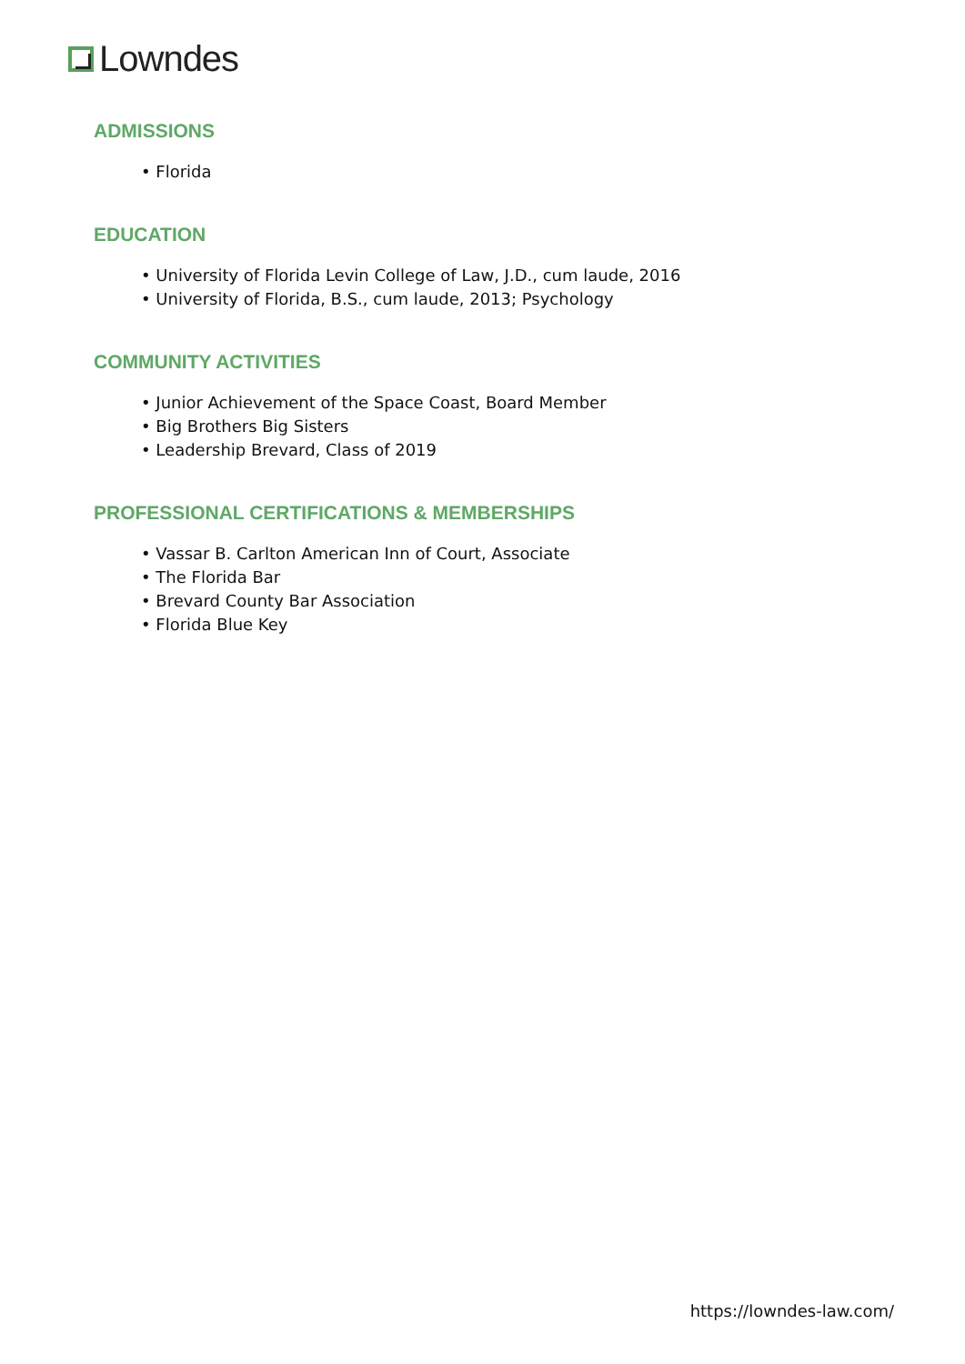Lowndes
ADMISSIONS
• Florida
EDUCATION
• University of Florida Levin College of Law, J.D., cum laude, 2016
• University of Florida, B.S., cum laude, 2013; Psychology
COMMUNITY ACTIVITIES
• Junior Achievement of the Space Coast, Board Member
• Big Brothers Big Sisters
• Leadership Brevard, Class of 2019
PROFESSIONAL CERTIFICATIONS & MEMBERSHIPS
• Vassar B. Carlton American Inn of Court, Associate
• The Florida Bar
• Brevard County Bar Association
• Florida Blue Key
https://lowndes-law.com/